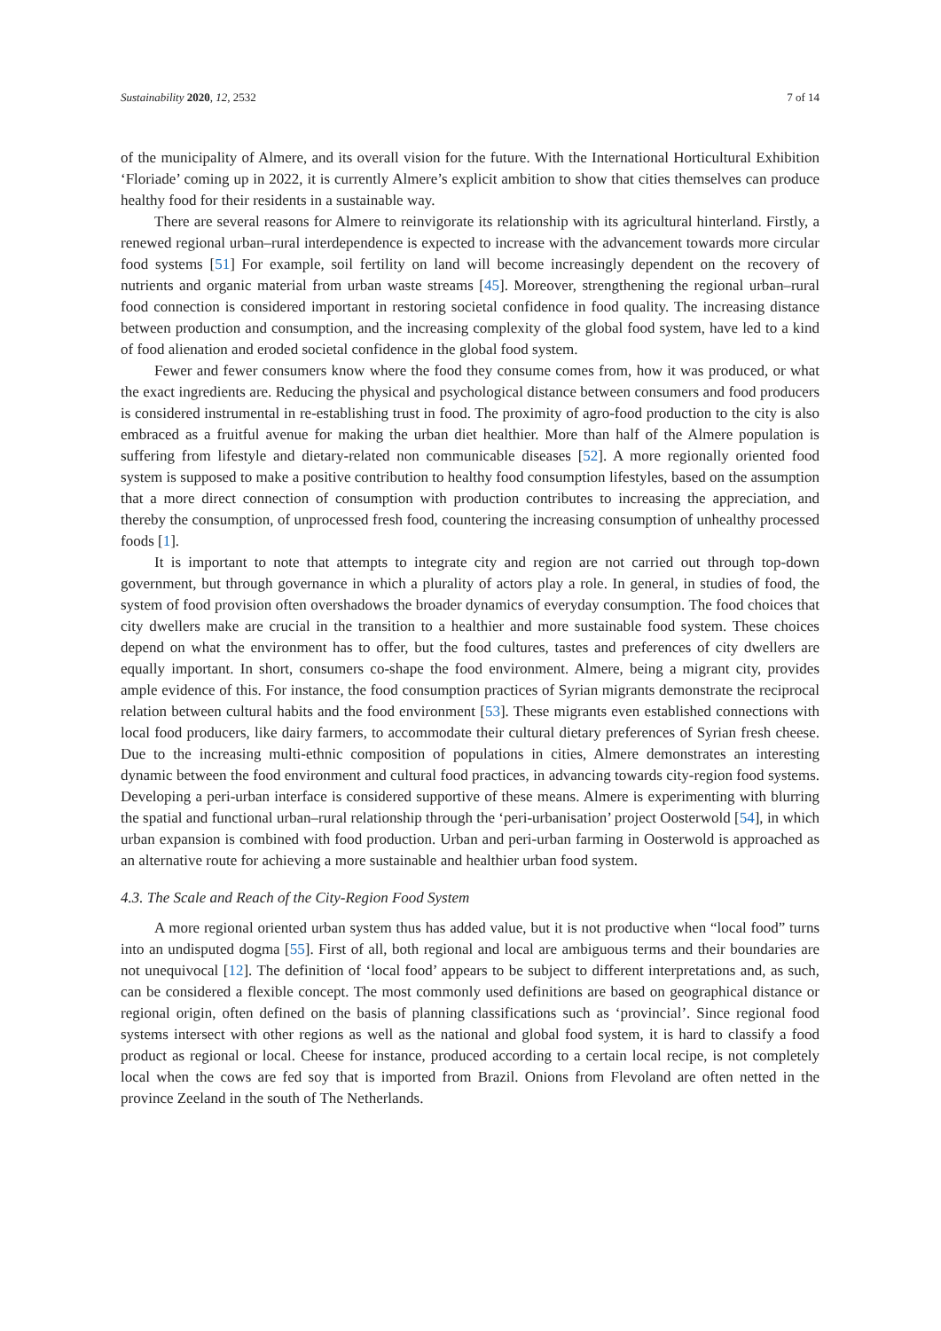Sustainability 2020, 12, 2532 7 of 14
of the municipality of Almere, and its overall vision for the future. With the International Horticultural Exhibition ‘Floriade’ coming up in 2022, it is currently Almere’s explicit ambition to show that cities themselves can produce healthy food for their residents in a sustainable way.
There are several reasons for Almere to reinvigorate its relationship with its agricultural hinterland. Firstly, a renewed regional urban–rural interdependence is expected to increase with the advancement towards more circular food systems [51] For example, soil fertility on land will become increasingly dependent on the recovery of nutrients and organic material from urban waste streams [45]. Moreover, strengthening the regional urban–rural food connection is considered important in restoring societal confidence in food quality. The increasing distance between production and consumption, and the increasing complexity of the global food system, have led to a kind of food alienation and eroded societal confidence in the global food system.
Fewer and fewer consumers know where the food they consume comes from, how it was produced, or what the exact ingredients are. Reducing the physical and psychological distance between consumers and food producers is considered instrumental in re-establishing trust in food. The proximity of agro-food production to the city is also embraced as a fruitful avenue for making the urban diet healthier. More than half of the Almere population is suffering from lifestyle and dietary-related non communicable diseases [52]. A more regionally oriented food system is supposed to make a positive contribution to healthy food consumption lifestyles, based on the assumption that a more direct connection of consumption with production contributes to increasing the appreciation, and thereby the consumption, of unprocessed fresh food, countering the increasing consumption of unhealthy processed foods [1].
It is important to note that attempts to integrate city and region are not carried out through top-down government, but through governance in which a plurality of actors play a role. In general, in studies of food, the system of food provision often overshadows the broader dynamics of everyday consumption. The food choices that city dwellers make are crucial in the transition to a healthier and more sustainable food system. These choices depend on what the environment has to offer, but the food cultures, tastes and preferences of city dwellers are equally important. In short, consumers co-shape the food environment. Almere, being a migrant city, provides ample evidence of this. For instance, the food consumption practices of Syrian migrants demonstrate the reciprocal relation between cultural habits and the food environment [53]. These migrants even established connections with local food producers, like dairy farmers, to accommodate their cultural dietary preferences of Syrian fresh cheese. Due to the increasing multi-ethnic composition of populations in cities, Almere demonstrates an interesting dynamic between the food environment and cultural food practices, in advancing towards city-region food systems. Developing a peri-urban interface is considered supportive of these means. Almere is experimenting with blurring the spatial and functional urban–rural relationship through the ‘peri-urbanisation’ project Oosterwold [54], in which urban expansion is combined with food production. Urban and peri-urban farming in Oosterwold is approached as an alternative route for achieving a more sustainable and healthier urban food system.
4.3. The Scale and Reach of the City-Region Food System
A more regional oriented urban system thus has added value, but it is not productive when “local food” turns into an undisputed dogma [55]. First of all, both regional and local are ambiguous terms and their boundaries are not unequivocal [12]. The definition of ‘local food’ appears to be subject to different interpretations and, as such, can be considered a flexible concept. The most commonly used definitions are based on geographical distance or regional origin, often defined on the basis of planning classifications such as ‘provincial’. Since regional food systems intersect with other regions as well as the national and global food system, it is hard to classify a food product as regional or local. Cheese for instance, produced according to a certain local recipe, is not completely local when the cows are fed soy that is imported from Brazil. Onions from Flevoland are often netted in the province Zeeland in the south of The Netherlands.